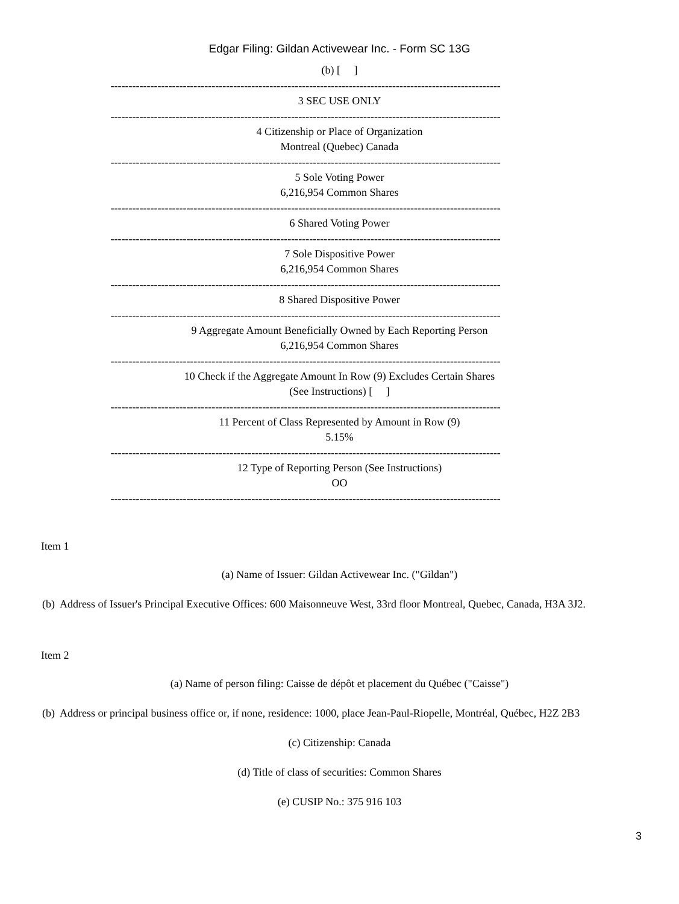Edgar Filing: Gildan Activewear Inc. - Form SC 13G
(b) [ ]
------------------------------------------------------------------------------------------------------------
3 SEC USE ONLY
------------------------------------------------------------------------------------------------------------
4 Citizenship or Place of Organization
Montreal (Quebec) Canada
------------------------------------------------------------------------------------------------------------
5 Sole Voting Power
6,216,954 Common Shares
------------------------------------------------------------------------------------------------------------
6 Shared Voting Power
------------------------------------------------------------------------------------------------------------
7 Sole Dispositive Power
6,216,954 Common Shares
------------------------------------------------------------------------------------------------------------
8 Shared Dispositive Power
------------------------------------------------------------------------------------------------------------
9 Aggregate Amount Beneficially Owned by Each Reporting Person
6,216,954 Common Shares
------------------------------------------------------------------------------------------------------------
10 Check if the Aggregate Amount In Row (9) Excludes Certain Shares
(See Instructions) [ ]
------------------------------------------------------------------------------------------------------------
11 Percent of Class Represented by Amount in Row (9)
5.15%
------------------------------------------------------------------------------------------------------------
12 Type of Reporting Person (See Instructions)
OO
------------------------------------------------------------------------------------------------------------
Item 1
(a) Name of Issuer: Gildan Activewear Inc. ("Gildan")
(b) Address of Issuer's Principal Executive Offices: 600 Maisonneuve West, 33rd floor Montreal, Quebec, Canada, H3A 3J2.
Item 2
(a) Name of person filing: Caisse de dépôt et placement du Québec ("Caisse")
(b) Address or principal business office or, if none, residence: 1000, place Jean-Paul-Riopelle, Montréal, Québec, H2Z 2B3
(c) Citizenship: Canada
(d) Title of class of securities: Common Shares
(e) CUSIP No.: 375 916 103
3